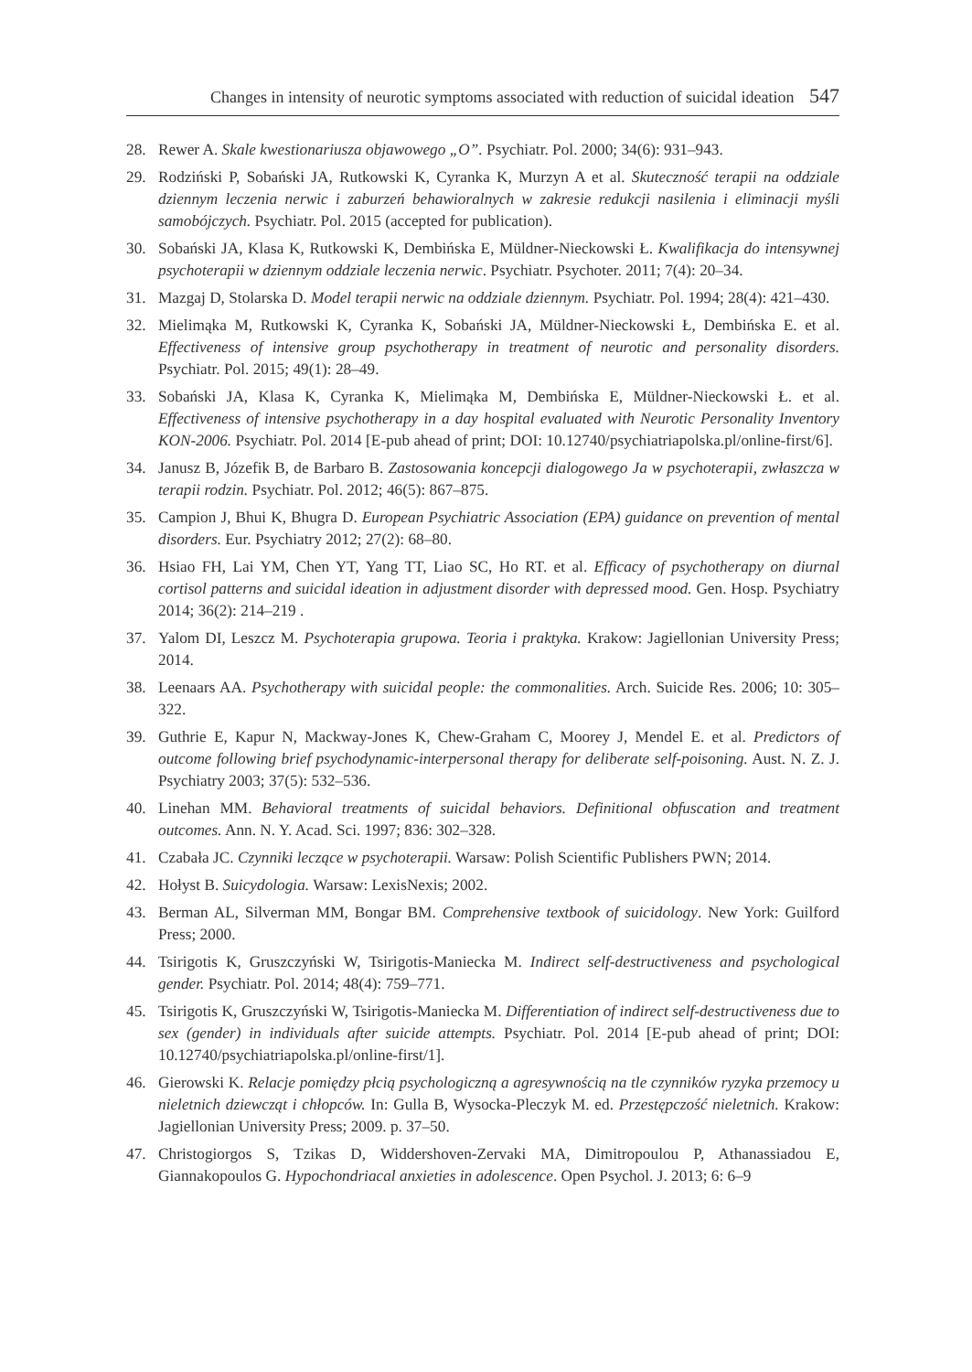Changes in intensity of neurotic symptoms associated with reduction of suicidal ideation 547
28. Rewer A. Skale kwestionariusza objawowego „O”. Psychiatr. Pol. 2000; 34(6): 931–943.
29. Rodziński P, Sobański JA, Rutkowski K, Cyranka K, Murzyn A et al. Skuteczność terapii na oddziale dziennym leczenia nerwic i zaburzeń behawioralnych w zakresie redukcji nasilenia i eliminacji myśli samobójczych. Psychiatr. Pol. 2015 (accepted for publication).
30. Sobański JA, Klasa K, Rutkowski K, Dembińska E, Müldner-Nieckowski Ł. Kwalifikacja do intensywnej psychoterapii w dziennym oddziale leczenia nerwic. Psychiatr. Psychoter. 2011; 7(4): 20–34.
31. Mazgaj D, Stolarska D. Model terapii nerwic na oddziale dziennym. Psychiatr. Pol. 1994; 28(4): 421–430.
32. Mielimąka M, Rutkowski K, Cyranka K, Sobański JA, Müldner-Nieckowski Ł, Dembińska E. et al. Effectiveness of intensive group psychotherapy in treatment of neurotic and personality disorders. Psychiatr. Pol. 2015; 49(1): 28–49.
33. Sobański JA, Klasa K, Cyranka K, Mielimąka M, Dembińska E, Müldner-Nieckowski Ł. et al. Effectiveness of intensive psychotherapy in a day hospital evaluated with Neurotic Personality Inventory KON-2006. Psychiatr. Pol. 2014 [E-pub ahead of print; DOI: 10.12740/psychiatriapolska.pl/online-first/6].
34. Janusz B, Józefik B, de Barbaro B. Zastosowania koncepcji dialogowego Ja w psychoterapii, zwłaszcza w terapii rodzin. Psychiatr. Pol. 2012; 46(5): 867–875.
35. Campion J, Bhui K, Bhugra D. European Psychiatric Association (EPA) guidance on prevention of mental disorders. Eur. Psychiatry 2012; 27(2): 68–80.
36. Hsiao FH, Lai YM, Chen YT, Yang TT, Liao SC, Ho RT. et al. Efficacy of psychotherapy on diurnal cortisol patterns and suicidal ideation in adjustment disorder with depressed mood. Gen. Hosp. Psychiatry 2014; 36(2): 214–219 .
37. Yalom DI, Leszcz M. Psychoterapia grupowa. Teoria i praktyka. Krakow: Jagiellonian University Press; 2014.
38. Leenaars AA. Psychotherapy with suicidal people: the commonalities. Arch. Suicide Res. 2006; 10: 305–322.
39. Guthrie E, Kapur N, Mackway-Jones K, Chew-Graham C, Moorey J, Mendel E. et al. Predictors of outcome following brief psychodynamic-interpersonal therapy for deliberate self-poisoning. Aust. N. Z. J. Psychiatry 2003; 37(5): 532–536.
40. Linehan MM. Behavioral treatments of suicidal behaviors. Definitional obfuscation and treatment outcomes. Ann. N. Y. Acad. Sci. 1997; 836: 302–328.
41. Czabała JC. Czynniki leczące w psychoterapii. Warsaw: Polish Scientific Publishers PWN; 2014.
42. Hołyst B. Suicydologia. Warsaw: LexisNexis; 2002.
43. Berman AL, Silverman MM, Bongar BM. Comprehensive textbook of suicidology. New York: Guilford Press; 2000.
44. Tsirigotis K, Gruszczyński W, Tsirigotis-Maniecka M. Indirect self-destructiveness and psychological gender. Psychiatr. Pol. 2014; 48(4): 759–771.
45. Tsirigotis K, Gruszczyński W, Tsirigotis-Maniecka M. Differentiation of indirect self-destructiveness due to sex (gender) in individuals after suicide attempts. Psychiatr. Pol. 2014 [E-pub ahead of print; DOI: 10.12740/psychiatriapolska.pl/online-first/1].
46. Gierowski K. Relacje pomiędzy płcią psychologiczną a agresywnością na tle czynników ryzyka przemocy u nieletnich dziewcząt i chłopców. In: Gulla B, Wysocka-Pleczyk M. ed. Przestępczość nieletnich. Krakow: Jagiellonian University Press; 2009. p. 37–50.
47. Christogiorgos S, Tzikas D, Widdershoven-Zervaki MA, Dimitropoulou P, Athanassiadou E, Giannakopoulos G. Hypochondriacal anxieties in adolescence. Open Psychol. J. 2013; 6: 6–9